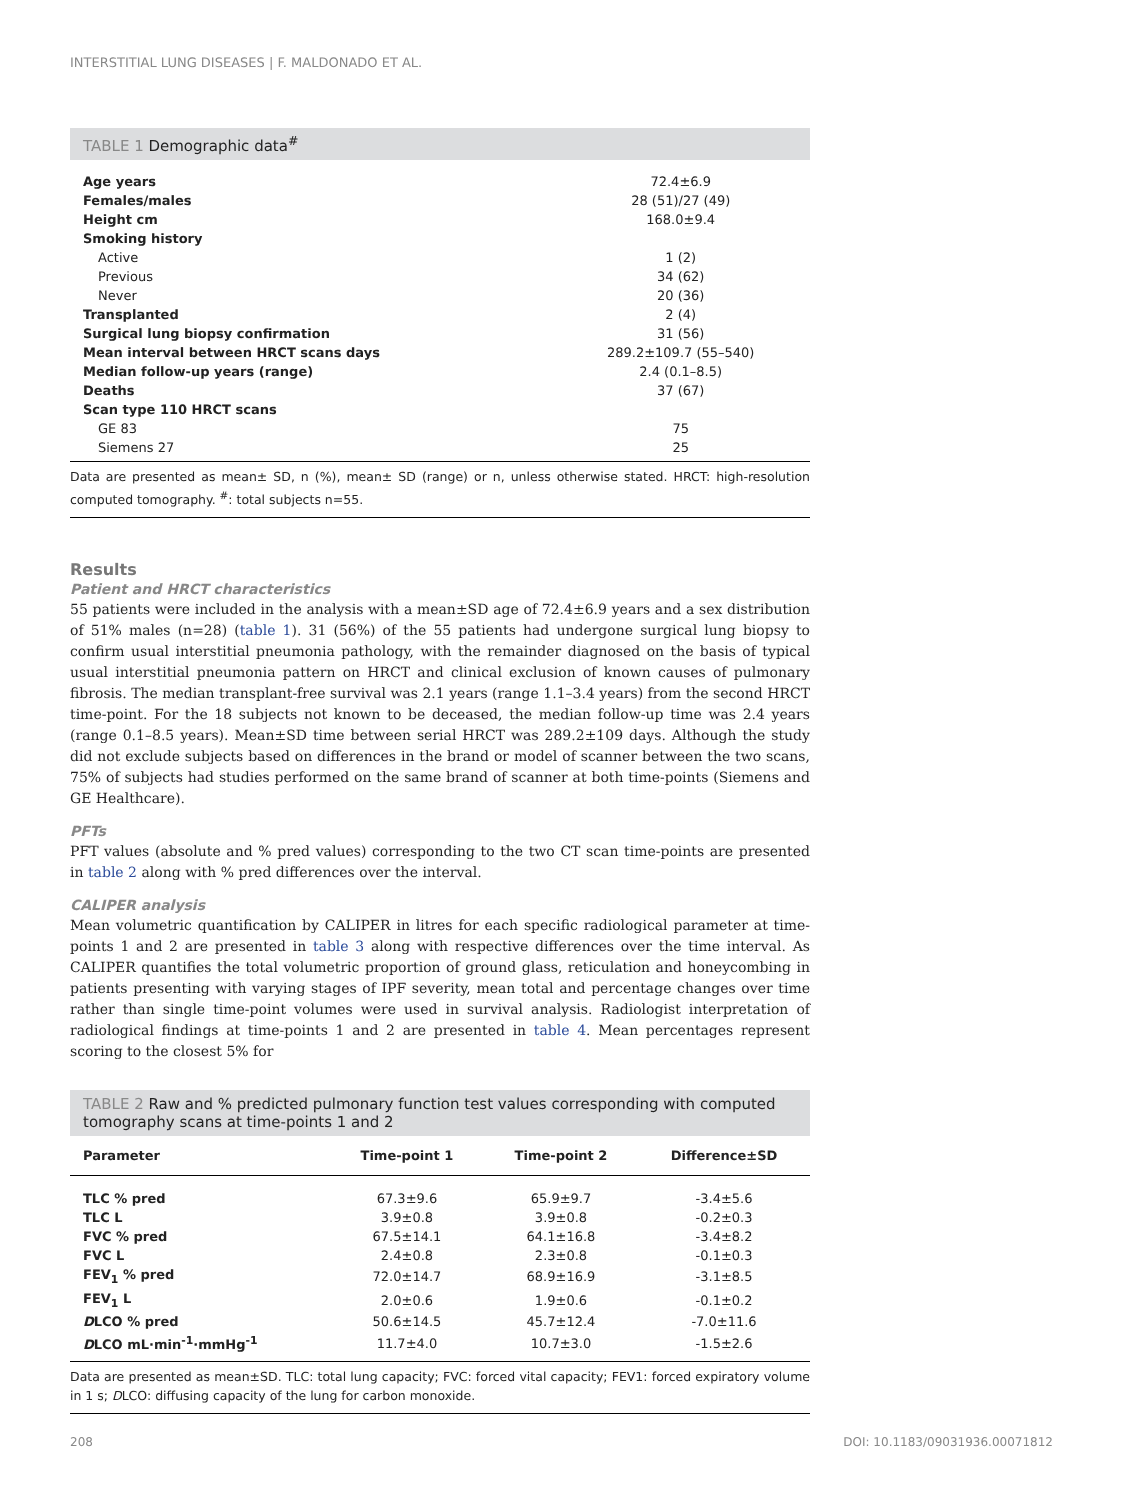INTERSTITIAL LUNG DISEASES | F. MALDONADO ET AL.
TABLE 1 Demographic data<sup>#</sup>
| Age years | 72.4±6.9 |
| Females/males | 28 (51)/27 (49) |
| Height cm | 168.0±9.4 |
| Smoking history | |
| Active | 1 (2) |
| Previous | 34 (62) |
| Never | 20 (36) |
| Transplanted | 2 (4) |
| Surgical lung biopsy confirmation | 31 (56) |
| Mean interval between HRCT scans days | 289.2±109.7 (55–540) |
| Median follow-up years (range) | 2.4 (0.1–8.5) |
| Deaths | 37 (67) |
| Scan type 110 HRCT scans | |
| GE 83 | 75 |
| Siemens 27 | 25 |
Data are presented as mean± SD, n (%), mean± SD (range) or n, unless otherwise stated. HRCT: high-resolution computed tomography. <sup>#</sup>: total subjects n=55.
Results
Patient and HRCT characteristics
55 patients were included in the analysis with a mean±SD age of 72.4±6.9 years and a sex distribution of 51% males (n=28) (table 1). 31 (56%) of the 55 patients had undergone surgical lung biopsy to confirm usual interstitial pneumonia pathology, with the remainder diagnosed on the basis of typical usual interstitial pneumonia pattern on HRCT and clinical exclusion of known causes of pulmonary fibrosis. The median transplant-free survival was 2.1 years (range 1.1–3.4 years) from the second HRCT time-point. For the 18 subjects not known to be deceased, the median follow-up time was 2.4 years (range 0.1–8.5 years). Mean±SD time between serial HRCT was 289.2±109 days. Although the study did not exclude subjects based on differences in the brand or model of scanner between the two scans, 75% of subjects had studies performed on the same brand of scanner at both time-points (Siemens and GE Healthcare).
PFTs
PFT values (absolute and % pred values) corresponding to the two CT scan time-points are presented in table 2 along with % pred differences over the interval.
CALIPER analysis
Mean volumetric quantification by CALIPER in litres for each specific radiological parameter at time-points 1 and 2 are presented in table 3 along with respective differences over the time interval. As CALIPER quantifies the total volumetric proportion of ground glass, reticulation and honeycombing in patients presenting with varying stages of IPF severity, mean total and percentage changes over time rather than single time-point volumes were used in survival analysis. Radiologist interpretation of radiological findings at time-points 1 and 2 are presented in table 4. Mean percentages represent scoring to the closest 5% for
TABLE 2 Raw and % predicted pulmonary function test values corresponding with computed tomography scans at time-points 1 and 2
| Parameter | Time-point 1 | Time-point 2 | Difference±SD |
| --- | --- | --- | --- |
| TLC % pred | 67.3±9.6 | 65.9±9.7 | -3.4±5.6 |
| TLC L | 3.9±0.8 | 3.9±0.8 | -0.2±0.3 |
| FVC % pred | 67.5±14.1 | 64.1±16.8 | -3.4±8.2 |
| FVC L | 2.4±0.8 | 2.3±0.8 | -0.1±0.3 |
| FEV<sub>1</sub> % pred | 72.0±14.7 | 68.9±16.9 | -3.1±8.5 |
| FEV<sub>1</sub> L | 2.0±0.6 | 1.9±0.6 | -0.1±0.2 |
| D LCO % pred | 50.6±14.5 | 45.7±12.4 | -7.0±11.6 |
| D LCO mL·min<sup>-1</sup>·mmHg<sup>-1</sup> | 11.7±4.0 | 10.7±3.0 | -1.5±2.6 |
Data are presented as mean±SD. TLC: total lung capacity; FVC: forced vital capacity; FEV1: forced expiratory volume in 1 s; DLCO: diffusing capacity of the lung for carbon monoxide.
208 DOI: 10.1183/09031936.00071812